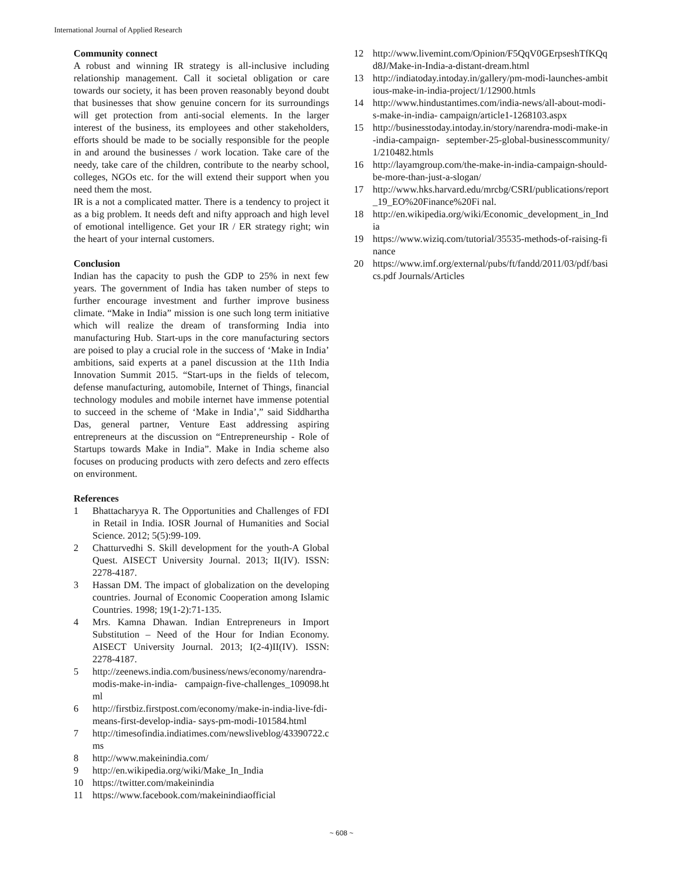International Journal of Applied Research
Community connect
A robust and winning IR strategy is all-inclusive including relationship management. Call it societal obligation or care towards our society, it has been proven reasonably beyond doubt that businesses that show genuine concern for its surroundings will get protection from anti-social elements. In the larger interest of the business, its employees and other stakeholders, efforts should be made to be socially responsible for the people in and around the businesses / work location. Take care of the needy, take care of the children, contribute to the nearby school, colleges, NGOs etc. for the will extend their support when you need them the most.
IR is a not a complicated matter. There is a tendency to project it as a big problem. It needs deft and nifty approach and high level of emotional intelligence. Get your IR / ER strategy right; win the heart of your internal customers.
Conclusion
Indian has the capacity to push the GDP to 25% in next few years. The government of India has taken number of steps to further encourage investment and further improve business climate. “Make in India” mission is one such long term initiative which will realize the dream of transforming India into manufacturing Hub. Start-ups in the core manufacturing sectors are poised to play a crucial role in the success of ‘Make in India’ ambitions, said experts at a panel discussion at the 11th India Innovation Summit 2015. “Start-ups in the fields of telecom, defense manufacturing, automobile, Internet of Things, financial technology modules and mobile internet have immense potential to succeed in the scheme of ‘Make in India’,” said Siddhartha Das, general partner, Venture East addressing aspiring entrepreneurs at the discussion on “Entrepreneurship - Role of Startups towards Make in India”. Make in India scheme also focuses on producing products with zero defects and zero effects on environment.
References
1 Bhattacharyya R. The Opportunities and Challenges of FDI in Retail in India. IOSR Journal of Humanities and Social Science. 2012; 5(5):99-109.
2 Chatturvedhi S. Skill development for the youth-A Global Quest. AISECT University Journal. 2013; II(IV). ISSN: 2278-4187.
3 Hassan DM. The impact of globalization on the developing countries. Journal of Economic Cooperation among Islamic Countries. 1998; 19(1-2):71-135.
4 Mrs. Kamna Dhawan. Indian Entrepreneurs in Import Substitution – Need of the Hour for Indian Economy. AISECT University Journal. 2013; I(2-4)II(IV). ISSN: 2278-4187.
5 http://zeenews.india.com/business/news/economy/narendra-modis-make-in-india- campaign-five-challenges_109098.html
6 http://firstbiz.firstpost.com/economy/make-in-india-live-fdi-means-first-develop-india- says-pm-modi-101584.html
7 http://timesofindia.indiatimes.com/newsliveblog/43390722.cms
8 http://www.makeinindia.com/
9 http://en.wikipedia.org/wiki/Make_In_India
10 https://twitter.com/makeinindia
11 https://www.facebook.com/makeinindiaofficial
12 http://www.livemint.com/Opinion/F5QqV0GErpseshTfKQqd8J/Make-in-India-a-distant-dream.html
13 http://indiatoday.intoday.in/gallery/pm-modi-launches-ambitious-make-in-india-project/1/12900.htmls
14 http://www.hindustantimes.com/india-news/all-about-modi-s-make-in-india- campaign/article1-1268103.aspx
15 http://businesstoday.intoday.in/story/narendra-modi-make-in-india-campaign- september-25-global-businesscommunity/1/210482.htmls
16 http://layamgroup.com/the-make-in-india-campaign-should-be-more-than-just-a-slogan/
17 http://www.hks.harvard.edu/mrcbg/CSRI/publications/report_19_EO%20Finance%20Fi nal.
18 http://en.wikipedia.org/wiki/Economic_development_in_India
19 https://www.wiziq.com/tutorial/35535-methods-of-raising-finance
20 https://www.imf.org/external/pubs/ft/fandd/2011/03/pdf/basics.pdf Journals/Articles
~ 608 ~